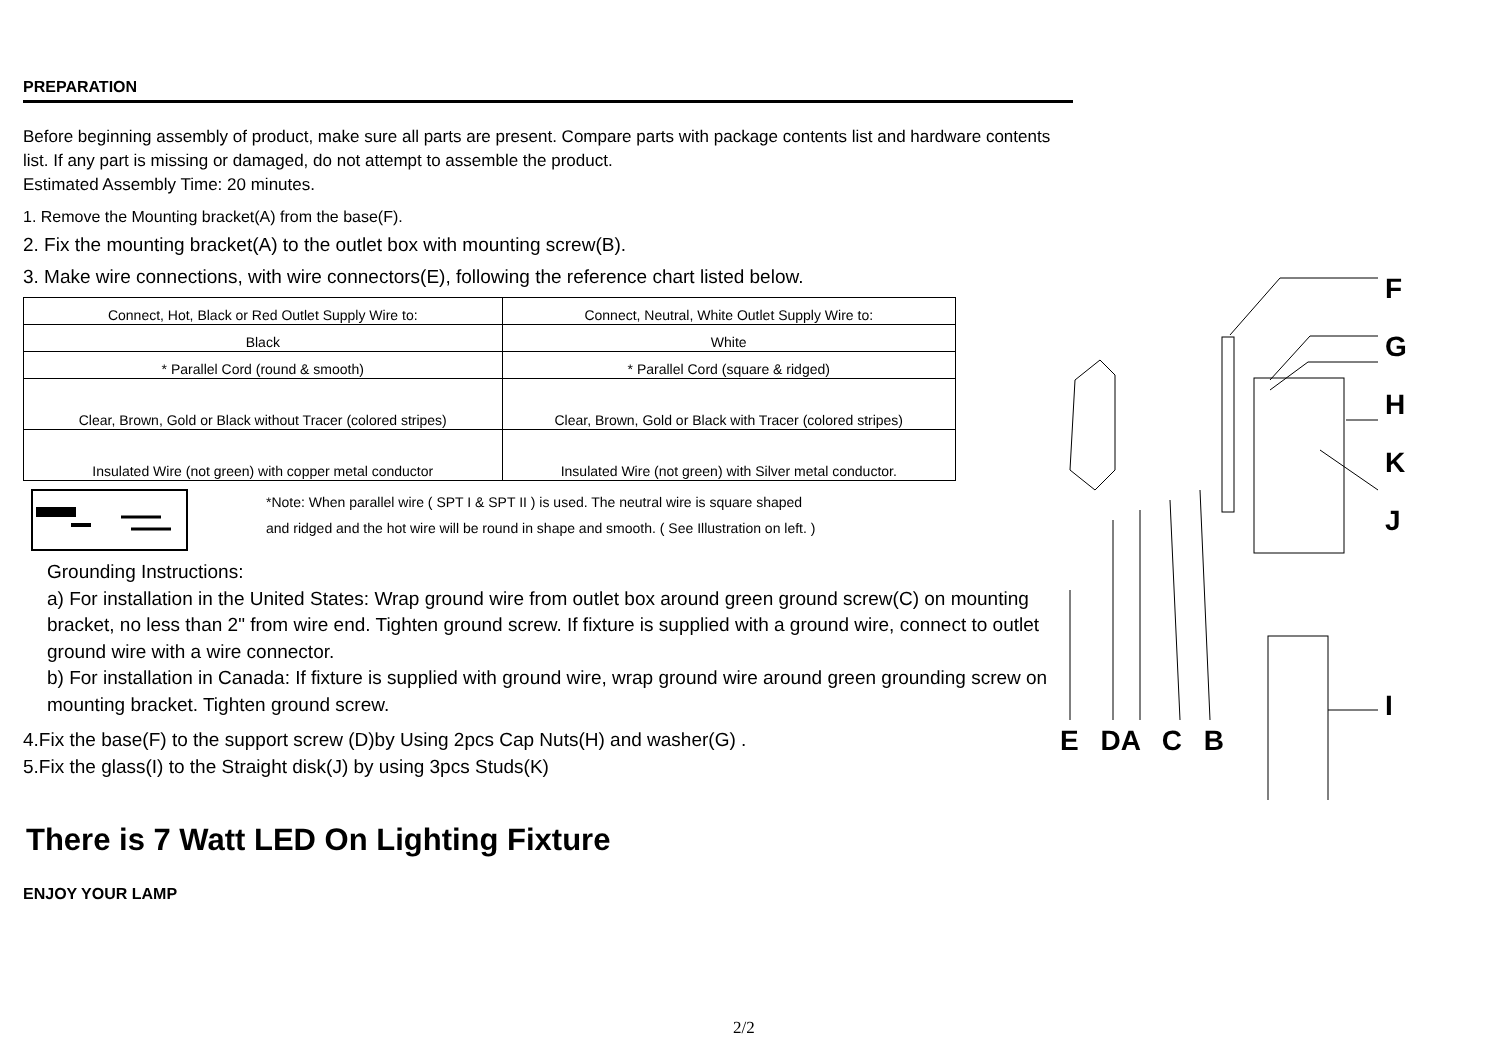PREPARATION
Before beginning assembly of product, make sure all parts are present. Compare parts with package contents list and hardware contents list. If any part is missing or damaged, do not attempt to assemble the product.
Estimated Assembly Time: 20 minutes.
1. Remove the Mounting bracket(A) from the base(F).
2. Fix the mounting bracket(A) to the outlet box with mounting screw(B).
3. Make wire connections, with wire connectors(E), following the reference chart listed below.
| Connect, Hot, Black or Red Outlet Supply Wire to: | Connect, Neutral, White Outlet Supply Wire to: |
| Black | White |
| * Parallel Cord (round & smooth) | * Parallel Cord (square & ridged) |
| Clear, Brown, Gold or Black without Tracer (colored stripes) | Clear, Brown, Gold or Black with Tracer (colored stripes) |
| Insulated Wire (not green) with copper metal conductor | Insulated Wire (not green) with Silver metal conductor. |
*Note: When parallel wire ( SPT I & SPT II ) is used. The neutral wire is square shaped
and ridged and the hot wire will be round in shape and smooth. ( See Illustration on left. )
Grounding Instructions:
a) For installation in the United States: Wrap ground wire from outlet box around green ground screw(C) on mounting bracket, no less than 2" from wire end. Tighten ground screw. If fixture is supplied with a ground wire, connect to outlet ground wire with a wire connector.
b) For installation in Canada: If fixture is supplied with ground wire, wrap ground wire around green grounding screw on mounting bracket. Tighten ground screw.
4.Fix the base(F) to the support screw (D)by Using 2pcs Cap Nuts(H) and washer(G) .
5.Fix the glass(I) to the Straight disk(J) by using 3pcs Studs(K)
There is 7 Watt LED On Lighting Fixture
ENJOY YOUR LAMP
F
G
H
K
J
I
E DA C B
2/2